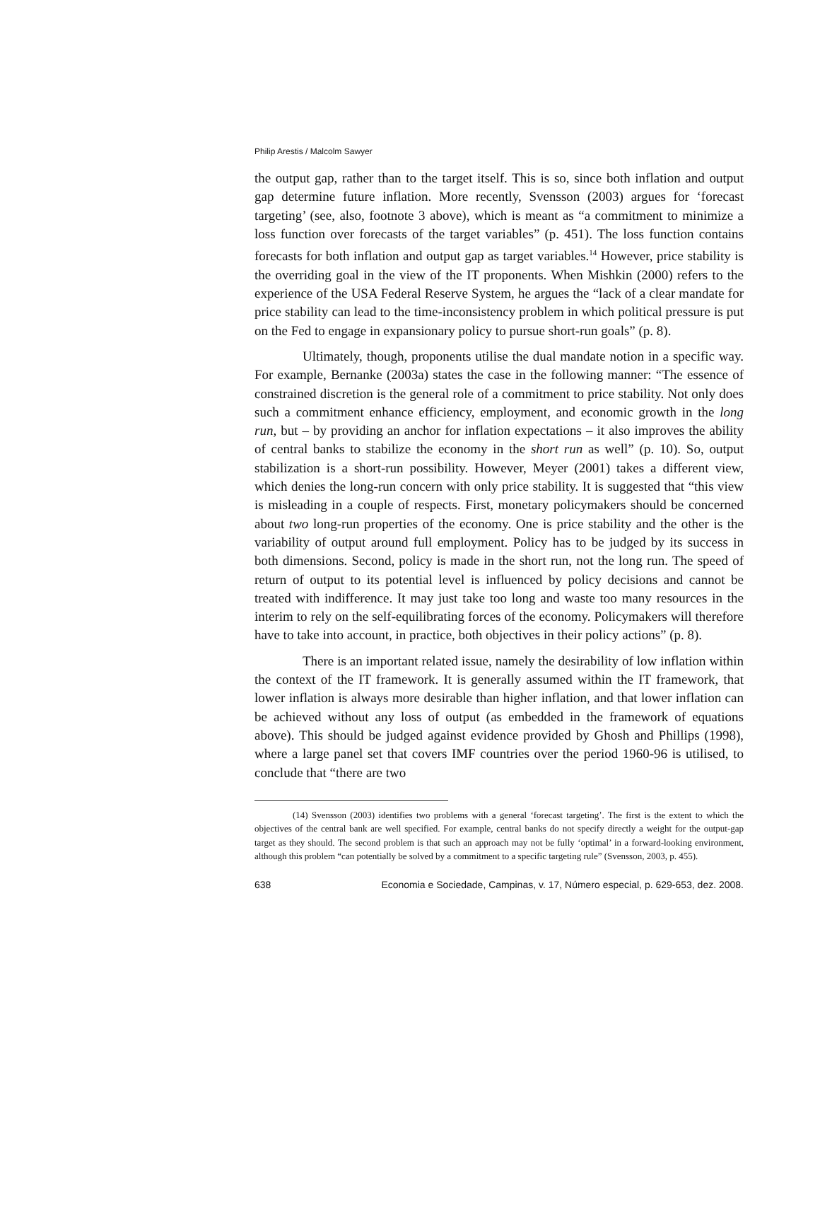Philip Arestis / Malcolm Sawyer
the output gap, rather than to the target itself. This is so, since both inflation and output gap determine future inflation. More recently, Svensson (2003) argues for ‘forecast targeting’ (see, also, footnote 3 above), which is meant as “a commitment to minimize a loss function over forecasts of the target variables” (p. 451). The loss function contains forecasts for both inflation and output gap as target variables.<sup>14</sup> However, price stability is the overriding goal in the view of the IT proponents. When Mishkin (2000) refers to the experience of the USA Federal Reserve System, he argues the “lack of a clear mandate for price stability can lead to the time-inconsistency problem in which political pressure is put on the Fed to engage in expansionary policy to pursue short-run goals” (p. 8).
Ultimately, though, proponents utilise the dual mandate notion in a specific way. For example, Bernanke (2003a) states the case in the following manner: “The essence of constrained discretion is the general role of a commitment to price stability. Not only does such a commitment enhance efficiency, employment, and economic growth in the long run, but – by providing an anchor for inflation expectations – it also improves the ability of central banks to stabilize the economy in the short run as well” (p. 10). So, output stabilization is a short-run possibility. However, Meyer (2001) takes a different view, which denies the long-run concern with only price stability. It is suggested that “this view is misleading in a couple of respects. First, monetary policymakers should be concerned about two long-run properties of the economy. One is price stability and the other is the variability of output around full employment. Policy has to be judged by its success in both dimensions. Second, policy is made in the short run, not the long run. The speed of return of output to its potential level is influenced by policy decisions and cannot be treated with indifference. It may just take too long and waste too many resources in the interim to rely on the self-equilibrating forces of the economy. Policymakers will therefore have to take into account, in practice, both objectives in their policy actions” (p. 8).
There is an important related issue, namely the desirability of low inflation within the context of the IT framework. It is generally assumed within the IT framework, that lower inflation is always more desirable than higher inflation, and that lower inflation can be achieved without any loss of output (as embedded in the framework of equations above). This should be judged against evidence provided by Ghosh and Phillips (1998), where a large panel set that covers IMF countries over the period 1960-96 is utilised, to conclude that “there are two
(14) Svensson (2003) identifies two problems with a general ‘forecast targeting’. The first is the extent to which the objectives of the central bank are well specified. For example, central banks do not specify directly a weight for the output-gap target as they should. The second problem is that such an approach may not be fully ‘optimal’ in a forward-looking environment, although this problem “can potentially be solved by a commitment to a specific targeting rule” (Svensson, 2003, p. 455).
638 Economia e Sociedade, Campinas, v. 17, Número especial, p. 629-653, dez. 2008.